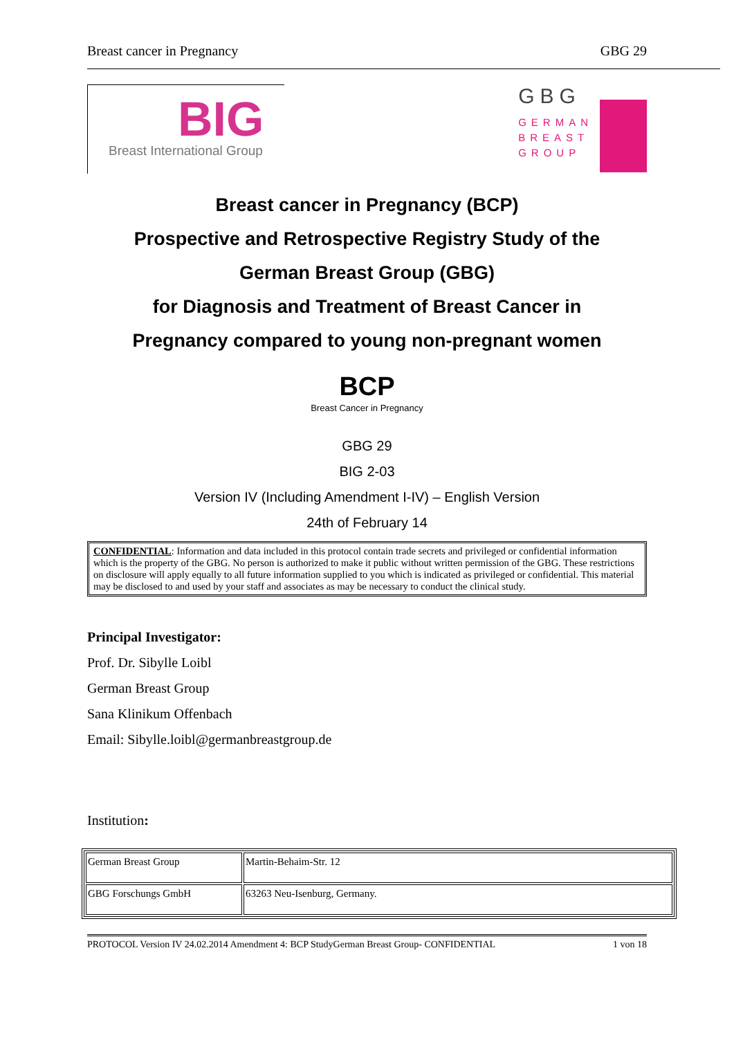Breast cancer in Pregnancy GBG 29
BIG
Breast International Group
GBG
GERMAN
BREAST
GROUP
Breast cancer in Pregnancy (BCP)
Prospective and Retrospective Registry Study of the
German Breast Group (GBG)
for Diagnosis and Treatment of Breast Cancer in
Pregnancy compared to young non-pregnant women
BCP
Breast Cancer in Pregnancy
GBG 29
BIG 2-03
Version IV (Including Amendment I-IV) – English Version
24th of February 14
CONFIDENTIAL: Information and data included in this protocol contain trade secrets and privileged or confidential information which is the property of the GBG. No person is authorized to make it public without written permission of the GBG. These restrictions on disclosure will apply equally to all future information supplied to you which is indicated as privileged or confidential. This material may be disclosed to and used by your staff and associates as may be necessary to conduct the clinical study.
Principal Investigator:
Prof. Dr. Sibylle Loibl
German Breast Group
Sana Klinikum Offenbach
Email: Sibylle.loibl@germanbreastgroup.de
Institution:
| German Breast Group | Martin-Behaim-Str. 12 |
| GBG Forschungs GmbH | 63263 Neu-Isenburg, Germany. |
PROTOCOL Version IV 24.02.2014 Amendment 4: BCP StudyGerman Breast Group- CONFIDENTIAL 1 von 18